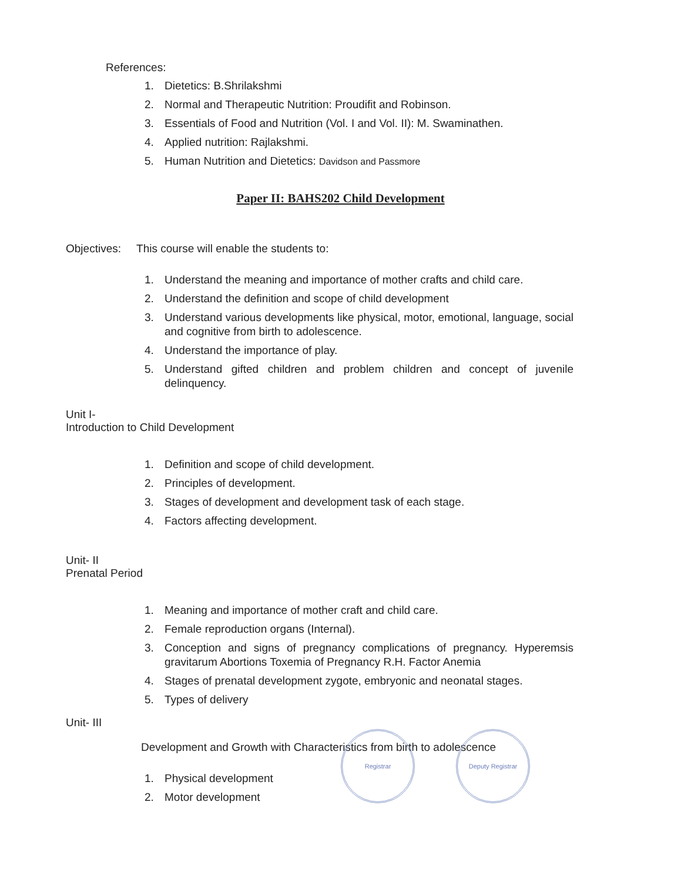References:
1. Dietetics: B.Shrilakshmi
2. Normal and Therapeutic Nutrition: Proudifit and Robinson.
3. Essentials of Food and Nutrition (Vol. I and Vol. II): M. Swaminathen.
4. Applied nutrition: Rajlakshmi.
5. Human Nutrition and Dietetics: Davidson and Passmore
Paper II: BAHS202 Child Development
Objectives: This course will enable the students to:
1. Understand the meaning and importance of mother crafts and child care.
2. Understand the definition and scope of child development
3. Understand various developments like physical, motor, emotional, language, social and cognitive from birth to adolescence.
4. Understand the importance of play.
5. Understand gifted children and problem children and concept of juvenile delinquency.
Unit I-
Introduction to Child Development
1. Definition and scope of child development.
2. Principles of development.
3. Stages of development and development task of each stage.
4. Factors affecting development.
Unit- II
Prenatal Period
1. Meaning and importance of mother craft and child care.
2. Female reproduction organs (Internal).
3. Conception and signs of pregnancy complications of pregnancy. Hyperemsis gravitarum Abortions Toxemia of Pregnancy R.H. Factor Anemia
4. Stages of prenatal development zygote, embryonic and neonatal stages.
5. Types of delivery
Unit- III
Development and Growth with Characteristics from birth to adolescence
1. Physical development
2. Motor development
Registrar Deputy Registrar